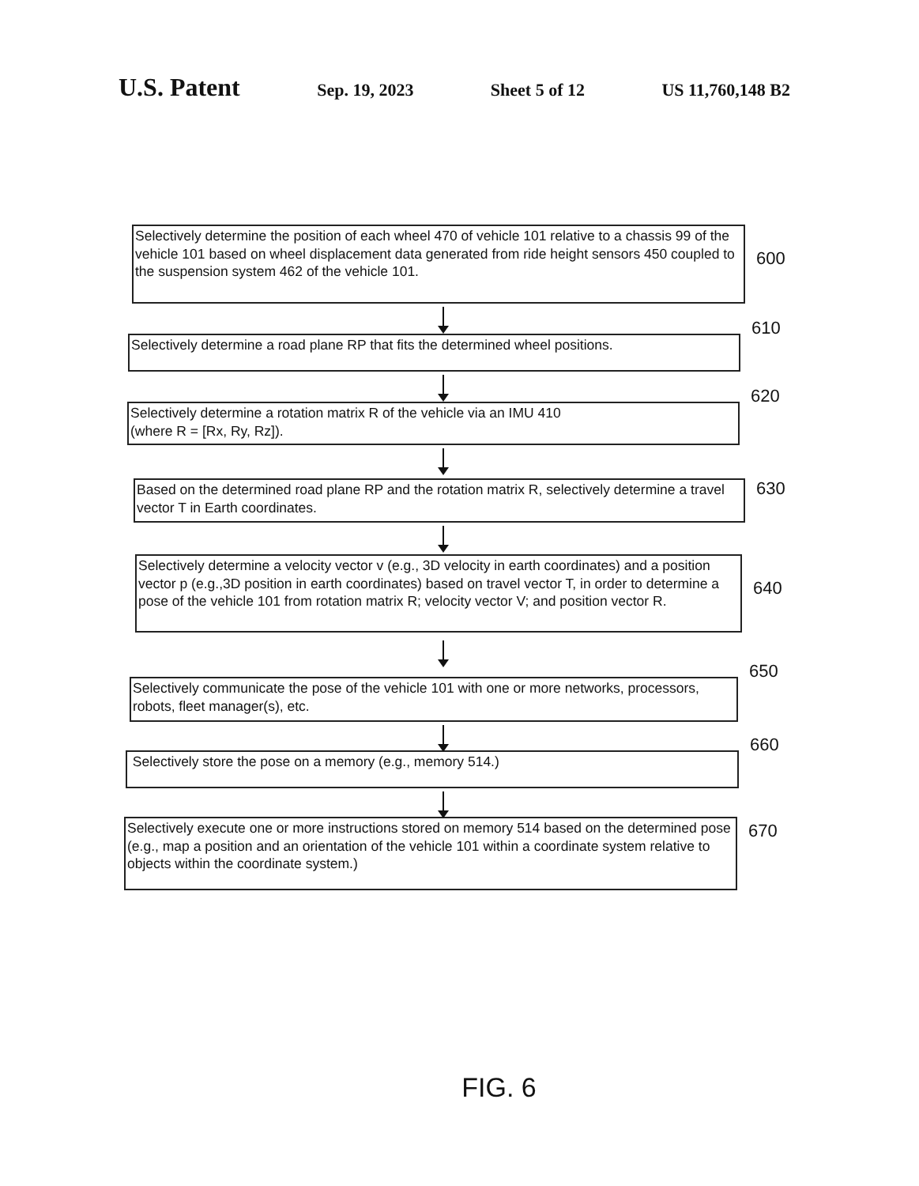U.S. Patent Sep. 19, 2023 Sheet 5 of 12 US 11,760,148 B2
Selectively determine the position of each wheel 470 of vehicle 101 relative to a chassis 99 of the vehicle 101 based on wheel displacement data generated from ride height sensors 450 coupled to the suspension system 462 of the vehicle 101.
600
Selectively determine a road plane RP that fits the determined wheel positions.
610
Selectively determine a rotation matrix R of the vehicle via an IMU 410
(where R = [Rx, Ry, Rz]).
620
Based on the determined road plane RP and the rotation matrix R, selectively determine a travel vector T in Earth coordinates.
630
Selectively determine a velocity vector v (e.g., 3D velocity in earth coordinates) and a position vector p (e.g.,3D position in earth coordinates) based on travel vector T, in order to determine a pose of the vehicle 101 from rotation matrix R; velocity vector V; and position vector R.
640
Selectively communicate the pose of the vehicle 101 with one or more networks, processors, robots, fleet manager(s), etc.
650
Selectively store the pose on a memory (e.g., memory 514.)
660
Selectively execute one or more instructions stored on memory 514 based on the determined pose (e.g., map a position and an orientation of the vehicle 101 within a coordinate system relative to objects within the coordinate system.)
670
FIG. 6